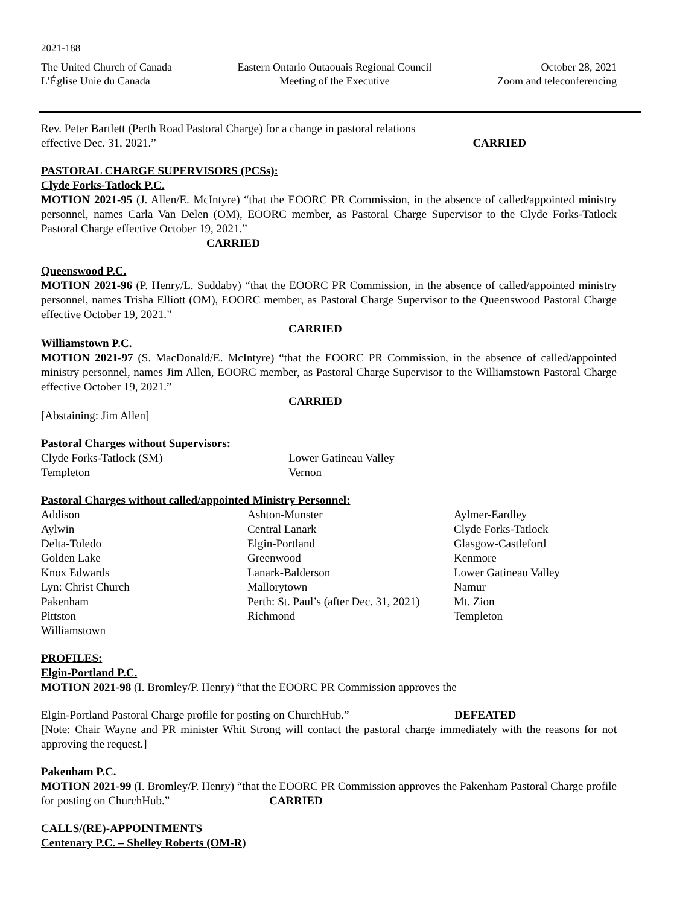2021-188
The United Church of Canada
L’Église Unie du Canada
Eastern Ontario Outaouais Regional Council
Meeting of the Executive
October 28, 2021
Zoom and teleconferencing
Rev. Peter Bartlett (Perth Road Pastoral Charge) for a change in pastoral relations
effective Dec. 31, 2021.” CARRIED
PASTORAL CHARGE SUPERVISORS (PCSs):
Clyde Forks-Tatlock P.C.
MOTION 2021-95 (J. Allen/E. McIntyre) “that the EOORC PR Commission, in the absence of called/appointed ministry personnel, names Carla Van Delen (OM), EOORC member, as Pastoral Charge Supervisor to the Clyde Forks-Tatlock Pastoral Charge effective October 19, 2021.”
CARRIED
Queenswood P.C.
MOTION 2021-96 (P. Henry/L. Suddaby) “that the EOORC PR Commission, in the absence of called/appointed ministry personnel, names Trisha Elliott (OM), EOORC member, as Pastoral Charge Supervisor to the Queenswood Pastoral Charge effective October 19, 2021.”
CARRIED
Williamstown P.C.
MOTION 2021-97 (S. MacDonald/E. McIntyre) “that the EOORC PR Commission, in the absence of called/appointed ministry personnel, names Jim Allen, EOORC member, as Pastoral Charge Supervisor to the Williamstown Pastoral Charge effective October 19, 2021.”
CARRIED
[Abstaining: Jim Allen]
Pastoral Charges without Supervisors:
Clyde Forks-Tatlock (SM)
Lower Gatineau Valley
Templeton
Vernon
Pastoral Charges without called/appointed Ministry Personnel:
Addison
Ashton-Munster
Aylmer-Eardley
Aylwin
Central Lanark
Clyde Forks-Tatlock
Delta-Toledo
Elgin-Portland
Glasgow-Castleford
Golden Lake
Greenwood
Kenmore
Knox Edwards
Lanark-Balderson
Lower Gatineau Valley
Lyn: Christ Church
Mallorytown
Namur
Pakenham
Perth: St. Paul’s (after Dec. 31, 2021)
Mt. Zion
Pittston
Richmond
Templeton
Williamstown
PROFILES:
Elgin-Portland P.C.
MOTION 2021-98 (I. Bromley/P. Henry) “that the EOORC PR Commission approves the
Elgin-Portland Pastoral Charge profile for posting on ChurchHub.” DEFEATED
[Note: Chair Wayne and PR minister Whit Strong will contact the pastoral charge immediately with the reasons for not approving the request.]
Pakenham P.C.
MOTION 2021-99 (I. Bromley/P. Henry) “that the EOORC PR Commission approves the Pakenham Pastoral Charge profile for posting on ChurchHub.” CARRIED
CALLS/(RE)-APPOINTMENTS
Centenary P.C. – Shelley Roberts (OM-R)